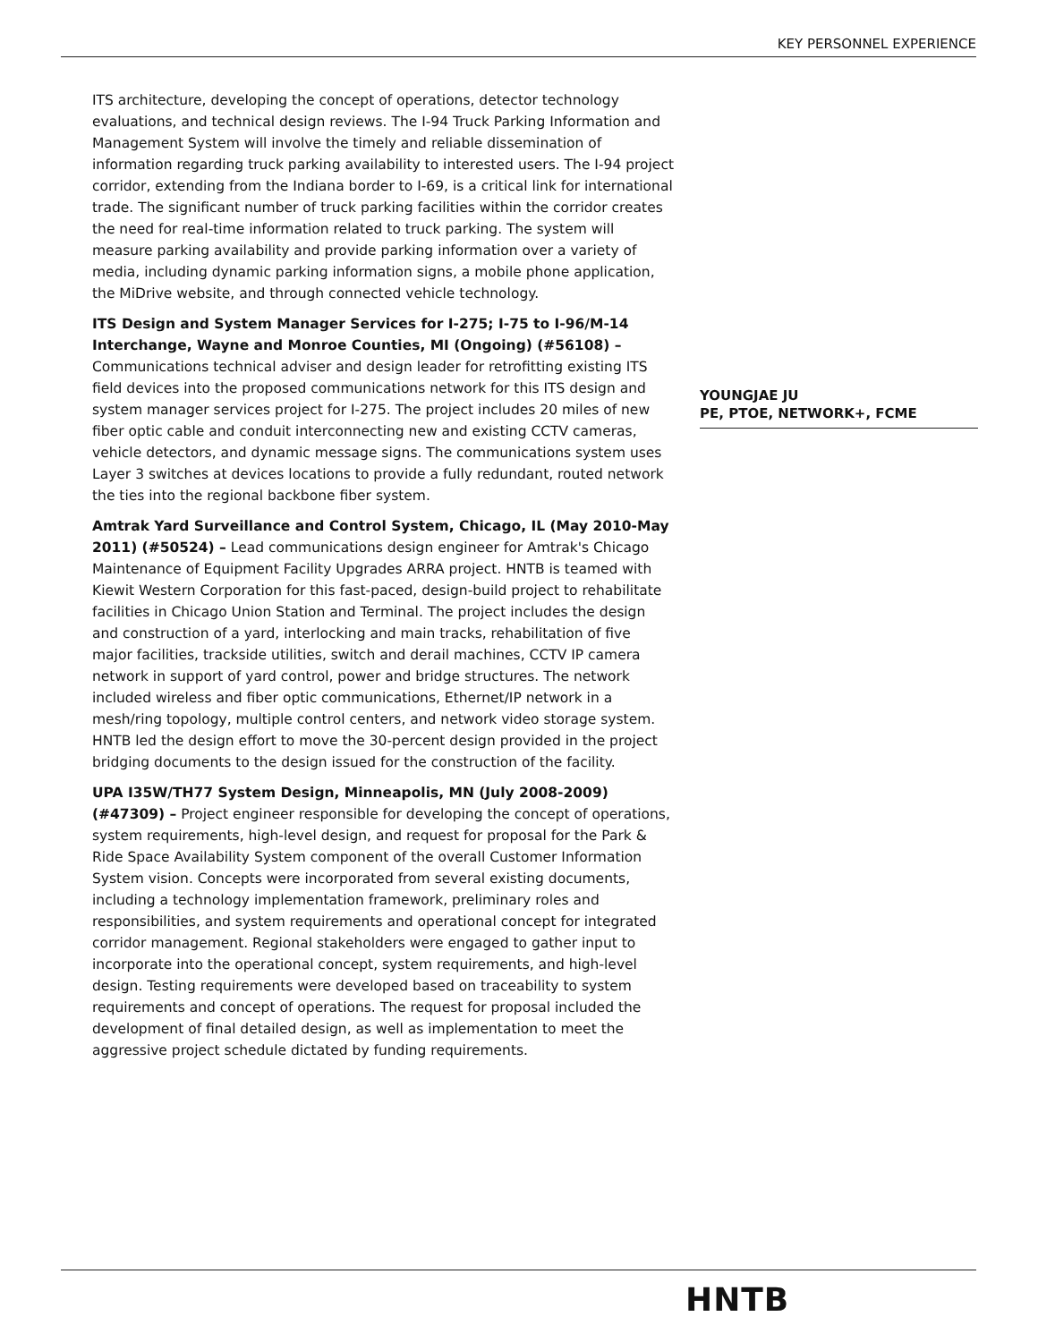KEY PERSONNEL EXPERIENCE
ITS architecture, developing the concept of operations, detector technology evaluations, and technical design reviews. The I-94 Truck Parking Information and Management System will involve the timely and reliable dissemination of information regarding truck parking availability to interested users. The I-94 project corridor, extending from the Indiana border to I-69, is a critical link for international trade. The significant number of truck parking facilities within the corridor creates the need for real-time information related to truck parking. The system will measure parking availability and provide parking information over a variety of media, including dynamic parking information signs, a mobile phone application, the MiDrive website, and through connected vehicle technology.
ITS Design and System Manager Services for I-275; I-75 to I-96/M-14 Interchange, Wayne and Monroe Counties, MI (Ongoing) (#56108) – Communications technical adviser and design leader for retrofitting existing ITS field devices into the proposed communications network for this ITS design and system manager services project for I-275. The project includes 20 miles of new fiber optic cable and conduit interconnecting new and existing CCTV cameras, vehicle detectors, and dynamic message signs. The communications system uses Layer 3 switches at devices locations to provide a fully redundant, routed network the ties into the regional backbone fiber system.
Amtrak Yard Surveillance and Control System, Chicago, IL (May 2010-May 2011) (#50524) – Lead communications design engineer for Amtrak's Chicago Maintenance of Equipment Facility Upgrades ARRA project. HNTB is teamed with Kiewit Western Corporation for this fast-paced, design-build project to rehabilitate facilities in Chicago Union Station and Terminal. The project includes the design and construction of a yard, interlocking and main tracks, rehabilitation of five major facilities, trackside utilities, switch and derail machines, CCTV IP camera network in support of yard control, power and bridge structures. The network included wireless and fiber optic communications, Ethernet/IP network in a mesh/ring topology, multiple control centers, and network video storage system. HNTB led the design effort to move the 30-percent design provided in the project bridging documents to the design issued for the construction of the facility.
UPA I35W/TH77 System Design, Minneapolis, MN (July 2008-2009) (#47309) – Project engineer responsible for developing the concept of operations, system requirements, high-level design, and request for proposal for the Park & Ride Space Availability System component of the overall Customer Information System vision. Concepts were incorporated from several existing documents, including a technology implementation framework, preliminary roles and responsibilities, and system requirements and operational concept for integrated corridor management. Regional stakeholders were engaged to gather input to incorporate into the operational concept, system requirements, and high-level design. Testing requirements were developed based on traceability to system requirements and concept of operations. The request for proposal included the development of final detailed design, as well as implementation to meet the aggressive project schedule dictated by funding requirements.
YOUNGJAE JU
PE, PTOE, NETWORK+, FCME
HNTB